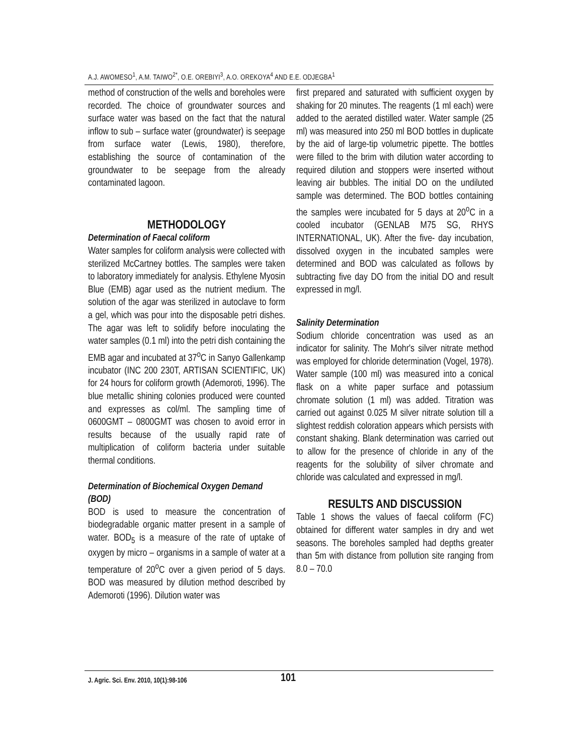A.J. AWOMESO<sup>1</sup>, A.M. TAIWO<sup>2*</sup>, O.E. OREBIYI<sup>3</sup>, A.O. OREKOYA<sup>4</sup> AND E.E. ODJEGBA<sup>1</sup>
method of construction of the wells and boreholes were recorded. The choice of groundwater sources and surface water was based on the fact that the natural inflow to sub – surface water (groundwater) is seepage from surface water (Lewis, 1980), therefore, establishing the source of contamination of the groundwater to be seepage from the already contaminated lagoon.
METHODOLOGY
Determination of Faecal coliform
Water samples for coliform analysis were collected with sterilized McCartney bottles. The samples were taken to laboratory immediately for analysis. Ethylene Myosin Blue (EMB) agar used as the nutrient medium. The solution of the agar was sterilized in autoclave to form a gel, which was pour into the disposable petri dishes. The agar was left to solidify before inoculating the water samples (0.1 ml) into the petri dish containing the EMB agar and incubated at 37<sup>o</sup>C in Sanyo Gallenkamp incubator (INC 200 230T, ARTISAN SCIENTIFIC, UK) for 24 hours for coliform growth (Ademoroti, 1996). The blue metallic shining colonies produced were counted and expresses as col/ml. The sampling time of 0600GMT – 0800GMT was chosen to avoid error in results because of the usually rapid rate of multiplication of coliform bacteria under suitable thermal conditions.
Determination of Biochemical Oxygen Demand (BOD)
BOD is used to measure the concentration of biodegradable organic matter present in a sample of water. BOD<sub>5</sub> is a measure of the rate of uptake of oxygen by micro – organisms in a sample of water at a temperature of 20<sup>o</sup>C over a given period of 5 days. BOD was measured by dilution method described by Ademoroti (1996). Dilution water was
first prepared and saturated with sufficient oxygen by shaking for 20 minutes. The reagents (1 ml each) were added to the aerated distilled water. Water sample (25 ml) was measured into 250 ml BOD bottles in duplicate by the aid of large-tip volumetric pipette. The bottles were filled to the brim with dilution water according to required dilution and stoppers were inserted without leaving air bubbles. The initial DO on the undiluted sample was determined. The BOD bottles containing the samples were incubated for 5 days at 20<sup>o</sup>C in a cooled incubator (GENLAB M75 SG, RHYS INTERNATIONAL, UK). After the five- day incubation, dissolved oxygen in the incubated samples were determined and BOD was calculated as follows by subtracting five day DO from the initial DO and result expressed in mg/l.
Salinity Determination
Sodium chloride concentration was used as an indicator for salinity. The Mohr's silver nitrate method was employed for chloride determination (Vogel, 1978). Water sample (100 ml) was measured into a conical flask on a white paper surface and potassium chromate solution (1 ml) was added. Titration was carried out against 0.025 M silver nitrate solution till a slightest reddish coloration appears which persists with constant shaking. Blank determination was carried out to allow for the presence of chloride in any of the reagents for the solubility of silver chromate and chloride was calculated and expressed in mg/l.
RESULTS AND DISCUSSION
Table 1 shows the values of faecal coliform (FC) obtained for different water samples in dry and wet seasons. The boreholes sampled had depths greater than 5m with distance from pollution site ranging from 8.0 – 70.0
J. Agric. Sci. Env. 2010, 10(1):98-106
101